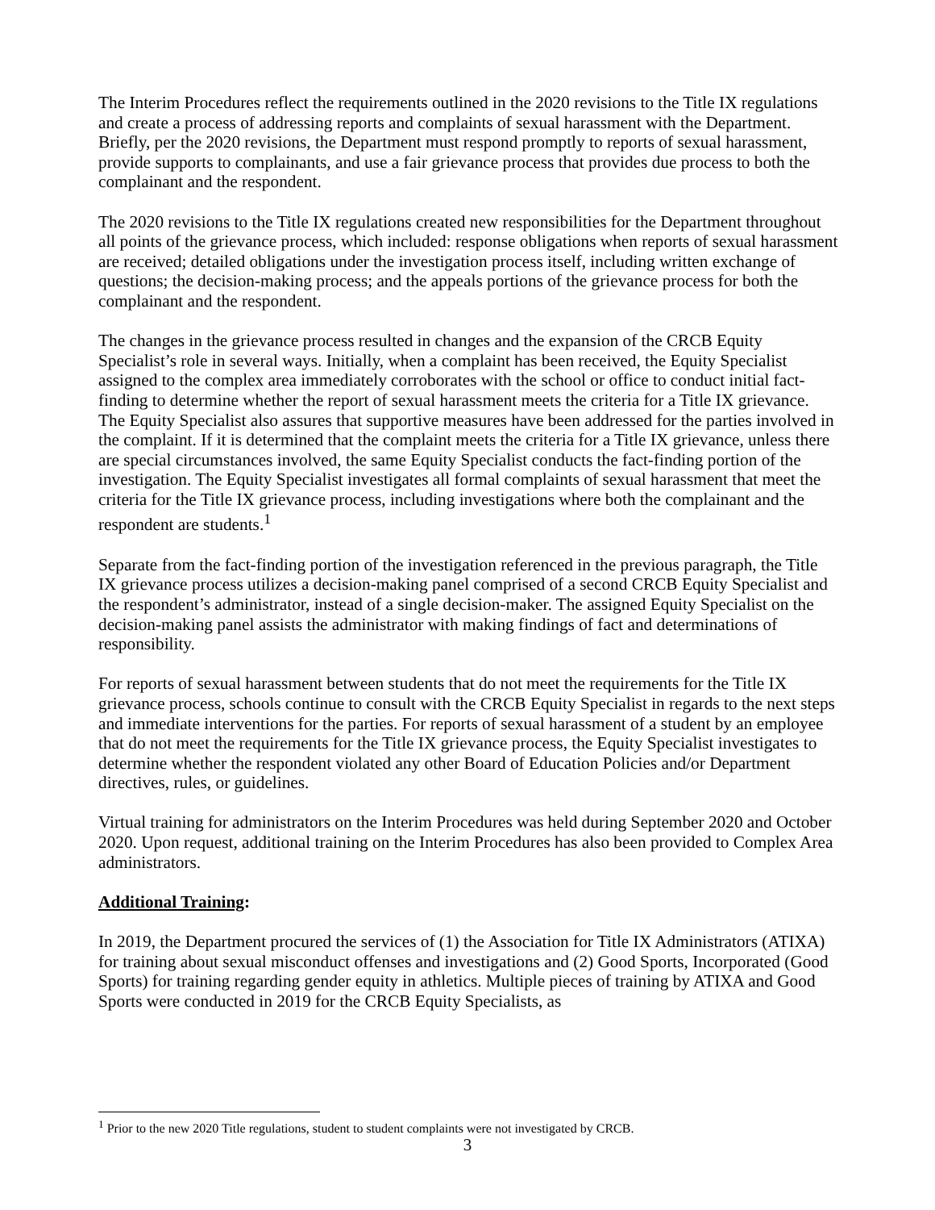The Interim Procedures reflect the requirements outlined in the 2020 revisions to the Title IX regulations and create a process of addressing reports and complaints of sexual harassment with the Department. Briefly, per the 2020 revisions, the Department must respond promptly to reports of sexual harassment, provide supports to complainants, and use a fair grievance process that provides due process to both the complainant and the respondent.
The 2020 revisions to the Title IX regulations created new responsibilities for the Department throughout all points of the grievance process, which included: response obligations when reports of sexual harassment are received; detailed obligations under the investigation process itself, including written exchange of questions; the decision-making process; and the appeals portions of the grievance process for both the complainant and the respondent.
The changes in the grievance process resulted in changes and the expansion of the CRCB Equity Specialist’s role in several ways. Initially, when a complaint has been received, the Equity Specialist assigned to the complex area immediately corroborates with the school or office to conduct initial fact-finding to determine whether the report of sexual harassment meets the criteria for a Title IX grievance. The Equity Specialist also assures that supportive measures have been addressed for the parties involved in the complaint. If it is determined that the complaint meets the criteria for a Title IX grievance, unless there are special circumstances involved, the same Equity Specialist conducts the fact-finding portion of the investigation. The Equity Specialist investigates all formal complaints of sexual harassment that meet the criteria for the Title IX grievance process, including investigations where both the complainant and the respondent are students.<sup>1</sup>
Separate from the fact-finding portion of the investigation referenced in the previous paragraph, the Title IX grievance process utilizes a decision-making panel comprised of a second CRCB Equity Specialist and the respondent’s administrator, instead of a single decision-maker. The assigned Equity Specialist on the decision-making panel assists the administrator with making findings of fact and determinations of responsibility.
For reports of sexual harassment between students that do not meet the requirements for the Title IX grievance process, schools continue to consult with the CRCB Equity Specialist in regards to the next steps and immediate interventions for the parties. For reports of sexual harassment of a student by an employee that do not meet the requirements for the Title IX grievance process, the Equity Specialist investigates to determine whether the respondent violated any other Board of Education Policies and/or Department directives, rules, or guidelines.
Virtual training for administrators on the Interim Procedures was held during September 2020 and October 2020. Upon request, additional training on the Interim Procedures has also been provided to Complex Area administrators.
Additional Training:
In 2019, the Department procured the services of (1) the Association for Title IX Administrators (ATIXA) for training about sexual misconduct offenses and investigations and (2) Good Sports, Incorporated (Good Sports) for training regarding gender equity in athletics. Multiple pieces of training by ATIXA and Good Sports were conducted in 2019 for the CRCB Equity Specialists, as
<sup>1</sup> Prior to the new 2020 Title regulations, student to student complaints were not investigated by CRCB.
3